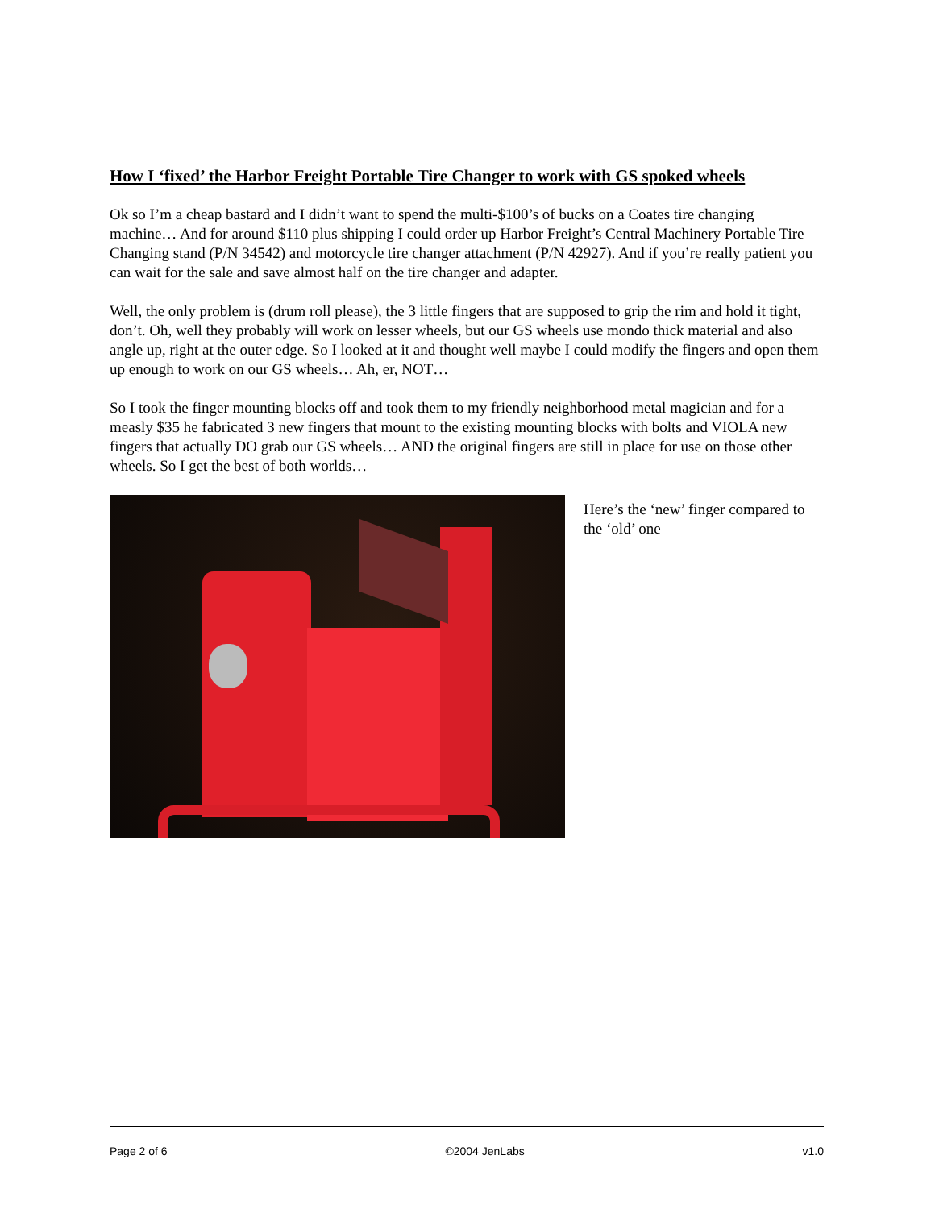How I ‘fixed’ the Harbor Freight Portable Tire Changer to work with GS spoked wheels
Ok so I’m a cheap bastard and I didn’t want to spend the multi-$100’s of bucks on a Coates tire changing machine… And for around $110 plus shipping I could order up Harbor Freight’s Central Machinery Portable Tire Changing stand (P/N 34542) and motorcycle tire changer attachment (P/N 42927). And if you’re really patient you can wait for the sale and save almost half on the tire changer and adapter.
Well, the only problem is (drum roll please), the 3 little fingers that are supposed to grip the rim and hold it tight, don’t. Oh, well they probably will work on lesser wheels, but our GS wheels use mondo thick material and also angle up, right at the outer edge. So I looked at it and thought well maybe I could modify the fingers and open them up enough to work on our GS wheels… Ah, er, NOT…
So I took the finger mounting blocks off and took them to my friendly neighborhood metal magician and for a measly $35 he fabricated 3 new fingers that mount to the existing mounting blocks with bolts and VIOLA new fingers that actually DO grab our GS wheels… AND the original fingers are still in place for use on those other wheels. So I get the best of both worlds…
Here’s the ‘new’ finger compared to the ‘old’ one
Page 2 of 6 ©2004 JenLabs v1.0